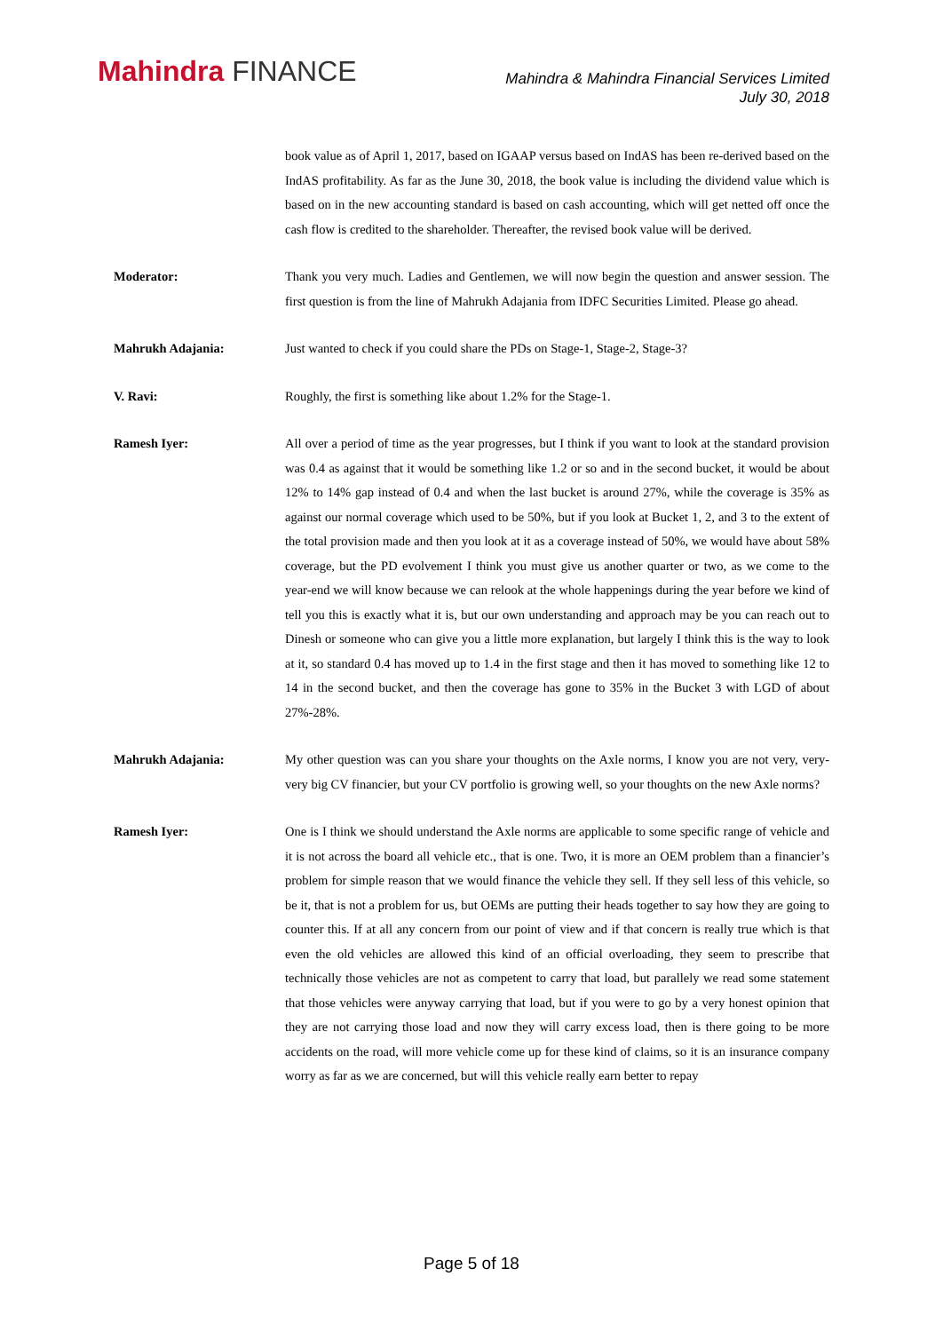Mahindra FINANCE
Mahindra & Mahindra Financial Services Limited
July 30, 2018
book value as of April 1, 2017, based on IGAAP versus based on IndAS has been re-derived based on the IndAS profitability. As far as the June 30, 2018, the book value is including the dividend value which is based on in the new accounting standard is based on cash accounting, which will get netted off once the cash flow is credited to the shareholder. Thereafter, the revised book value will be derived.
Moderator: Thank you very much. Ladies and Gentlemen, we will now begin the question and answer session. The first question is from the line of Mahrukh Adajania from IDFC Securities Limited. Please go ahead.
Mahrukh Adajania: Just wanted to check if you could share the PDs on Stage-1, Stage-2, Stage-3?
V. Ravi: Roughly, the first is something like about 1.2% for the Stage-1.
Ramesh Iyer: All over a period of time as the year progresses, but I think if you want to look at the standard provision was 0.4 as against that it would be something like 1.2 or so and in the second bucket, it would be about 12% to 14% gap instead of 0.4 and when the last bucket is around 27%, while the coverage is 35% as against our normal coverage which used to be 50%, but if you look at Bucket 1, 2, and 3 to the extent of the total provision made and then you look at it as a coverage instead of 50%, we would have about 58% coverage, but the PD evolvement I think you must give us another quarter or two, as we come to the year-end we will know because we can relook at the whole happenings during the year before we kind of tell you this is exactly what it is, but our own understanding and approach may be you can reach out to Dinesh or someone who can give you a little more explanation, but largely I think this is the way to look at it, so standard 0.4 has moved up to 1.4 in the first stage and then it has moved to something like 12 to 14 in the second bucket, and then the coverage has gone to 35% in the Bucket 3 with LGD of about 27%-28%.
Mahrukh Adajania: My other question was can you share your thoughts on the Axle norms, I know you are not very, very-very big CV financier, but your CV portfolio is growing well, so your thoughts on the new Axle norms?
Ramesh Iyer: One is I think we should understand the Axle norms are applicable to some specific range of vehicle and it is not across the board all vehicle etc., that is one. Two, it is more an OEM problem than a financier’s problem for simple reason that we would finance the vehicle they sell. If they sell less of this vehicle, so be it, that is not a problem for us, but OEMs are putting their heads together to say how they are going to counter this. If at all any concern from our point of view and if that concern is really true which is that even the old vehicles are allowed this kind of an official overloading, they seem to prescribe that technically those vehicles are not as competent to carry that load, but parallely we read some statement that those vehicles were anyway carrying that load, but if you were to go by a very honest opinion that they are not carrying those load and now they will carry excess load, then is there going to be more accidents on the road, will more vehicle come up for these kind of claims, so it is an insurance company worry as far as we are concerned, but will this vehicle really earn better to repay
Page 5 of 18